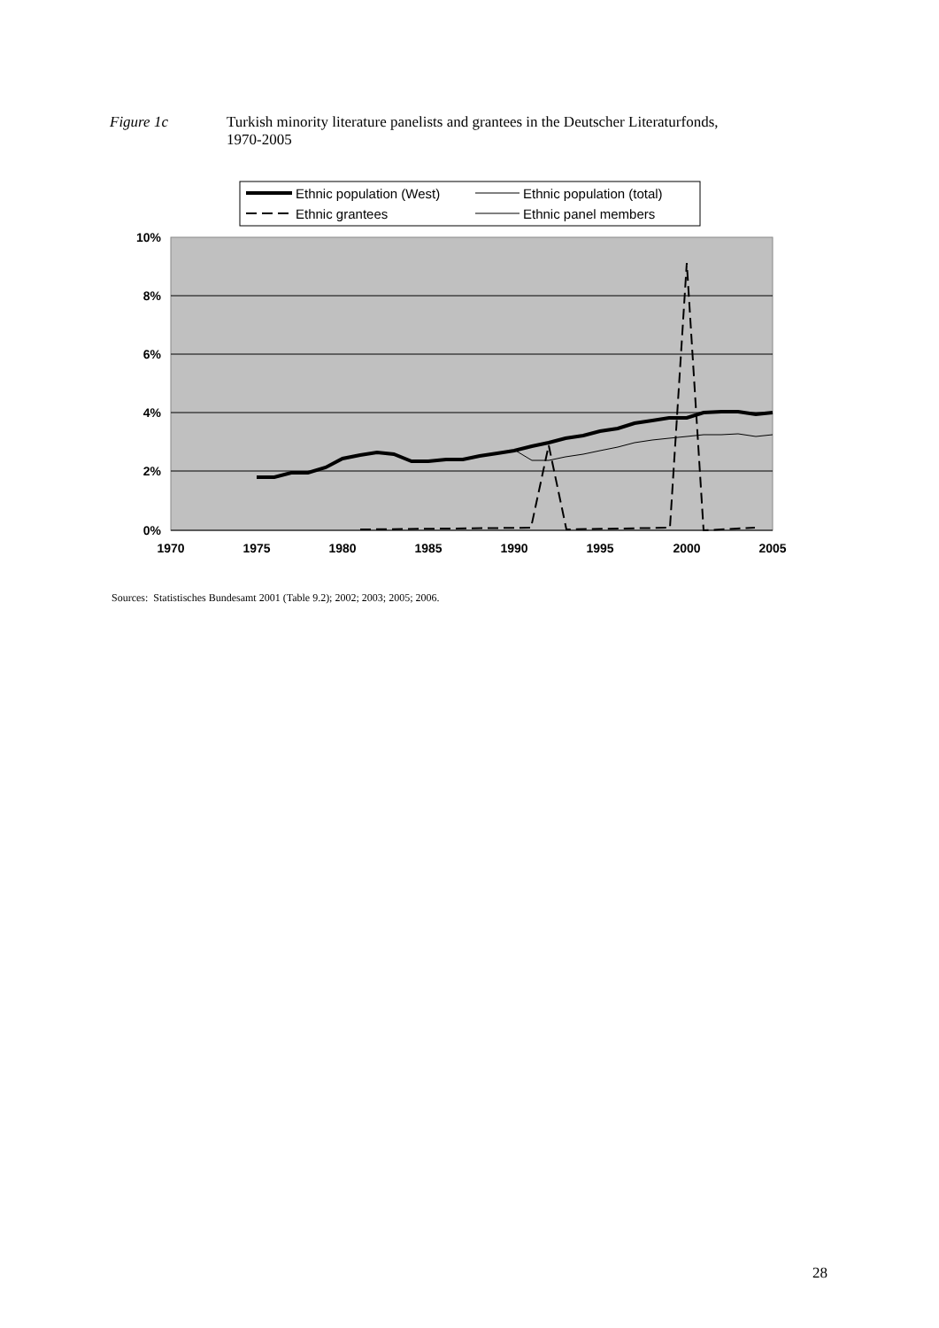Figure 1c Turkish minority literature panelists and grantees in the Deutscher Literaturfonds,
1970-2005
Ethnic population (West)
Ethnic population (total)
Ethnic grantees
Ethnic panel members
10%
8%
6%
4%
2%
0%
1970
1975
1980
1985
1990
1995
2000
2005
Sources: Statistisches Bundesamt 2001 (Table 9.2); 2002; 2003; 2005; 2006.
28